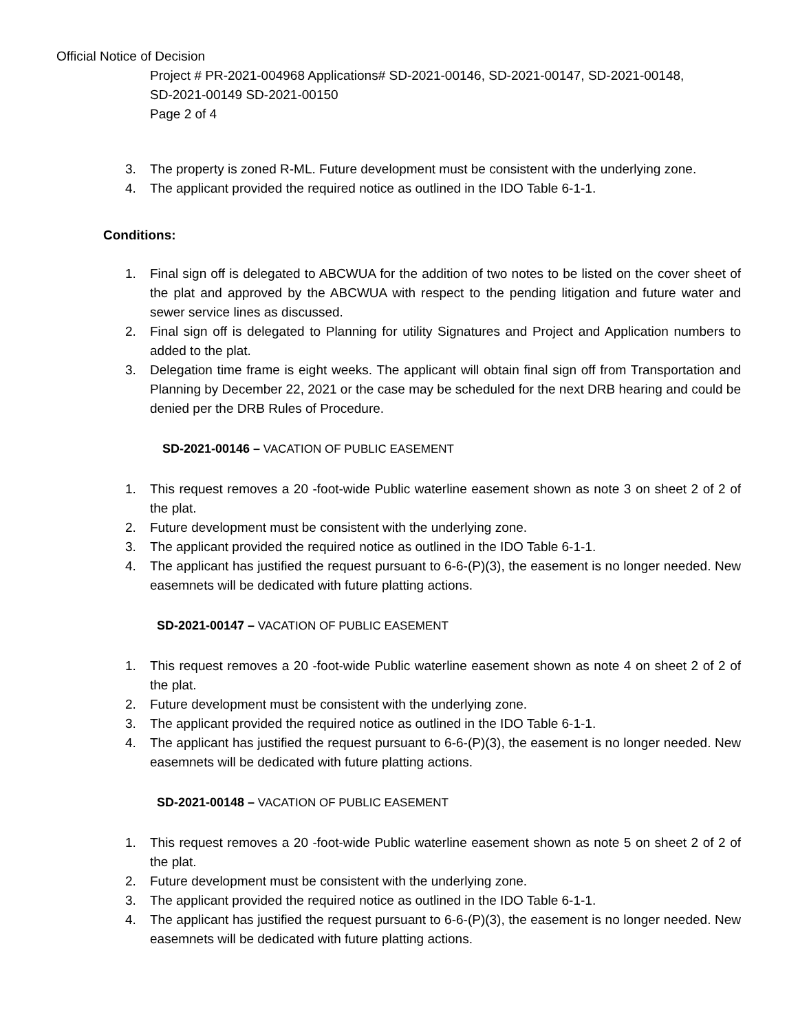Official Notice of Decision
Project # PR-2021-004968 Applications# SD-2021-00146, SD-2021-00147, SD-2021-00148,
SD-2021-00149 SD-2021-00150
Page 2 of 4
3. The property is zoned R-ML. Future development must be consistent with the underlying zone.
4. The applicant provided the required notice as outlined in the IDO Table 6-1-1.
Conditions:
1. Final sign off is delegated to ABCWUA for the addition of two notes to be listed on the cover sheet of the plat and approved by the ABCWUA with respect to the pending litigation and future water and sewer service lines as discussed.
2. Final sign off is delegated to Planning for utility Signatures and Project and Application numbers to added to the plat.
3. Delegation time frame is eight weeks. The applicant will obtain final sign off from Transportation and Planning by December 22, 2021 or the case may be scheduled for the next DRB hearing and could be denied per the DRB Rules of Procedure.
SD-2021-00146 – VACATION OF PUBLIC EASEMENT
1. This request removes a 20 -foot-wide Public waterline easement shown as note 3 on sheet 2 of 2 of the plat.
2. Future development must be consistent with the underlying zone.
3. The applicant provided the required notice as outlined in the IDO Table 6-1-1.
4. The applicant has justified the request pursuant to 6-6-(P)(3), the easement is no longer needed. New easemnets will be dedicated with future platting actions.
SD-2021-00147 – VACATION OF PUBLIC EASEMENT
1. This request removes a 20 -foot-wide Public waterline easement shown as note 4 on sheet 2 of 2 of the plat.
2. Future development must be consistent with the underlying zone.
3. The applicant provided the required notice as outlined in the IDO Table 6-1-1.
4. The applicant has justified the request pursuant to 6-6-(P)(3), the easement is no longer needed. New easemnets will be dedicated with future platting actions.
SD-2021-00148 – VACATION OF PUBLIC EASEMENT
1. This request removes a 20 -foot-wide Public waterline easement shown as note 5 on sheet 2 of 2 of the plat.
2. Future development must be consistent with the underlying zone.
3. The applicant provided the required notice as outlined in the IDO Table 6-1-1.
4. The applicant has justified the request pursuant to 6-6-(P)(3), the easement is no longer needed. New easemnets will be dedicated with future platting actions.